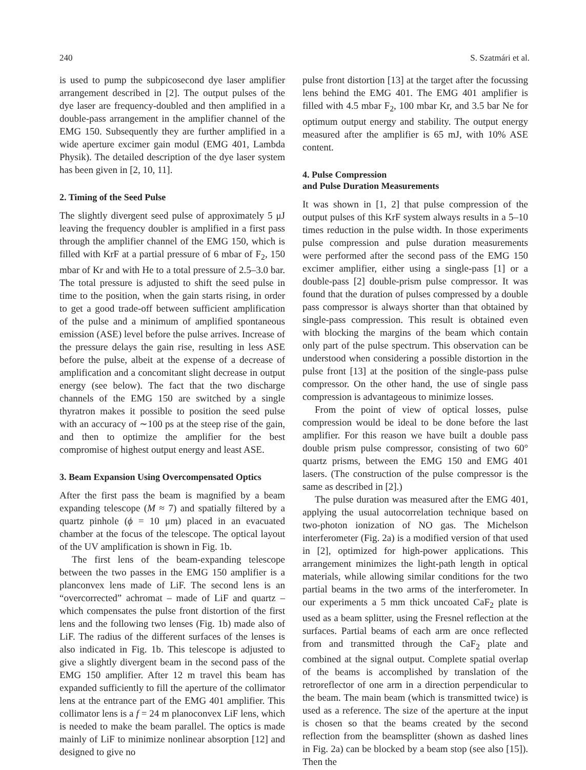240 S. Szatmári et al.
is used to pump the subpicosecond dye laser amplifier arrangement described in [2]. The output pulses of the dye laser are frequency-doubled and then amplified in a double-pass arrangement in the amplifier channel of the EMG 150. Subsequently they are further amplified in a wide aperture excimer gain modul (EMG 401, Lambda Physik). The detailed description of the dye laser system has been given in [2, 10, 11].
2. Timing of the Seed Pulse
The slightly divergent seed pulse of approximately 5 μJ leaving the frequency doubler is amplified in a first pass through the amplifier channel of the EMG 150, which is filled with KrF at a partial pressure of 6 mbar of F<sub>2</sub>, 150 mbar of Kr and with He to a total pressure of 2.5–3.0 bar. The total pressure is adjusted to shift the seed pulse in time to the position, when the gain starts rising, in order to get a good trade-off between sufficient amplification of the pulse and a minimum of amplified spontaneous emission (ASE) level before the pulse arrives. Increase of the pressure delays the gain rise, resulting in less ASE before the pulse, albeit at the expense of a decrease of amplification and a concomitant slight decrease in output energy (see below). The fact that the two discharge channels of the EMG 150 are switched by a single thyratron makes it possible to position the seed pulse with an accuracy of ∼100 ps at the steep rise of the gain, and then to optimize the amplifier for the best compromise of highest output energy and least ASE.
3. Beam Expansion Using Overcompensated Optics
After the first pass the beam is magnified by a beam expanding telescope (M ≈ 7) and spatially filtered by a quartz pinhole (ϕ = 10 μm) placed in an evacuated chamber at the focus of the telescope. The optical layout of the UV amplification is shown in Fig. 1b.
The first lens of the beam-expanding telescope between the two passes in the EMG 150 amplifier is a planconvex lens made of LiF. The second lens is an “overcorrected” achromat – made of LiF and quartz – which compensates the pulse front distortion of the first lens and the following two lenses (Fig. 1b) made also of LiF. The radius of the different surfaces of the lenses is also indicated in Fig. 1b. This telescope is adjusted to give a slightly divergent beam in the second pass of the EMG 150 amplifier. After 12 m travel this beam has expanded sufficiently to fill the aperture of the collimator lens at the entrance part of the EMG 401 amplifier. This collimator lens is a f = 24 m planoconvex LiF lens, which is needed to make the beam parallel. The optics is made mainly of LiF to minimize nonlinear absorption [12] and designed to give no
pulse front distortion [13] at the target after the focussing lens behind the EMG 401. The EMG 401 amplifier is filled with 4.5 mbar F<sub>2</sub>, 100 mbar Kr, and 3.5 bar Ne for optimum output energy and stability. The output energy measured after the amplifier is 65 mJ, with 10% ASE content.
4. Pulse Compression
and Pulse Duration Measurements
It was shown in [1, 2] that pulse compression of the output pulses of this KrF system always results in a 5–10 times reduction in the pulse width. In those experiments pulse compression and pulse duration measurements were performed after the second pass of the EMG 150 excimer amplifier, either using a single-pass [1] or a double-pass [2] double-prism pulse compressor. It was found that the duration of pulses compressed by a double pass compressor is always shorter than that obtained by single-pass compression. This result is obtained even with blocking the margins of the beam which contain only part of the pulse spectrum. This observation can be understood when considering a possible distortion in the pulse front [13] at the position of the single-pass pulse compressor. On the other hand, the use of single pass compression is advantageous to minimize losses.
From the point of view of optical losses, pulse compression would be ideal to be done before the last amplifier. For this reason we have built a double pass double prism pulse compressor, consisting of two 60° quartz prisms, between the EMG 150 and EMG 401 lasers. (The construction of the pulse compressor is the same as described in [2].)
The pulse duration was measured after the EMG 401, applying the usual autocorrelation technique based on two-photon ionization of NO gas. The Michelson interferometer (Fig. 2a) is a modified version of that used in [2], optimized for high-power applications. This arrangement minimizes the light-path length in optical materials, while allowing similar conditions for the two partial beams in the two arms of the interferometer. In our experiments a 5 mm thick uncoated CaF<sub>2</sub> plate is used as a beam splitter, using the Fresnel reflection at the surfaces. Partial beams of each arm are once reflected from and transmitted through the CaF<sub>2</sub> plate and combined at the signal output. Complete spatial overlap of the beams is accomplished by translation of the retroreflector of one arm in a direction perpendicular to the beam. The main beam (which is transmitted twice) is used as a reference. The size of the aperture at the input is chosen so that the beams created by the second reflection from the beamsplitter (shown as dashed lines in Fig. 2a) can be blocked by a beam stop (see also [15]). Then the